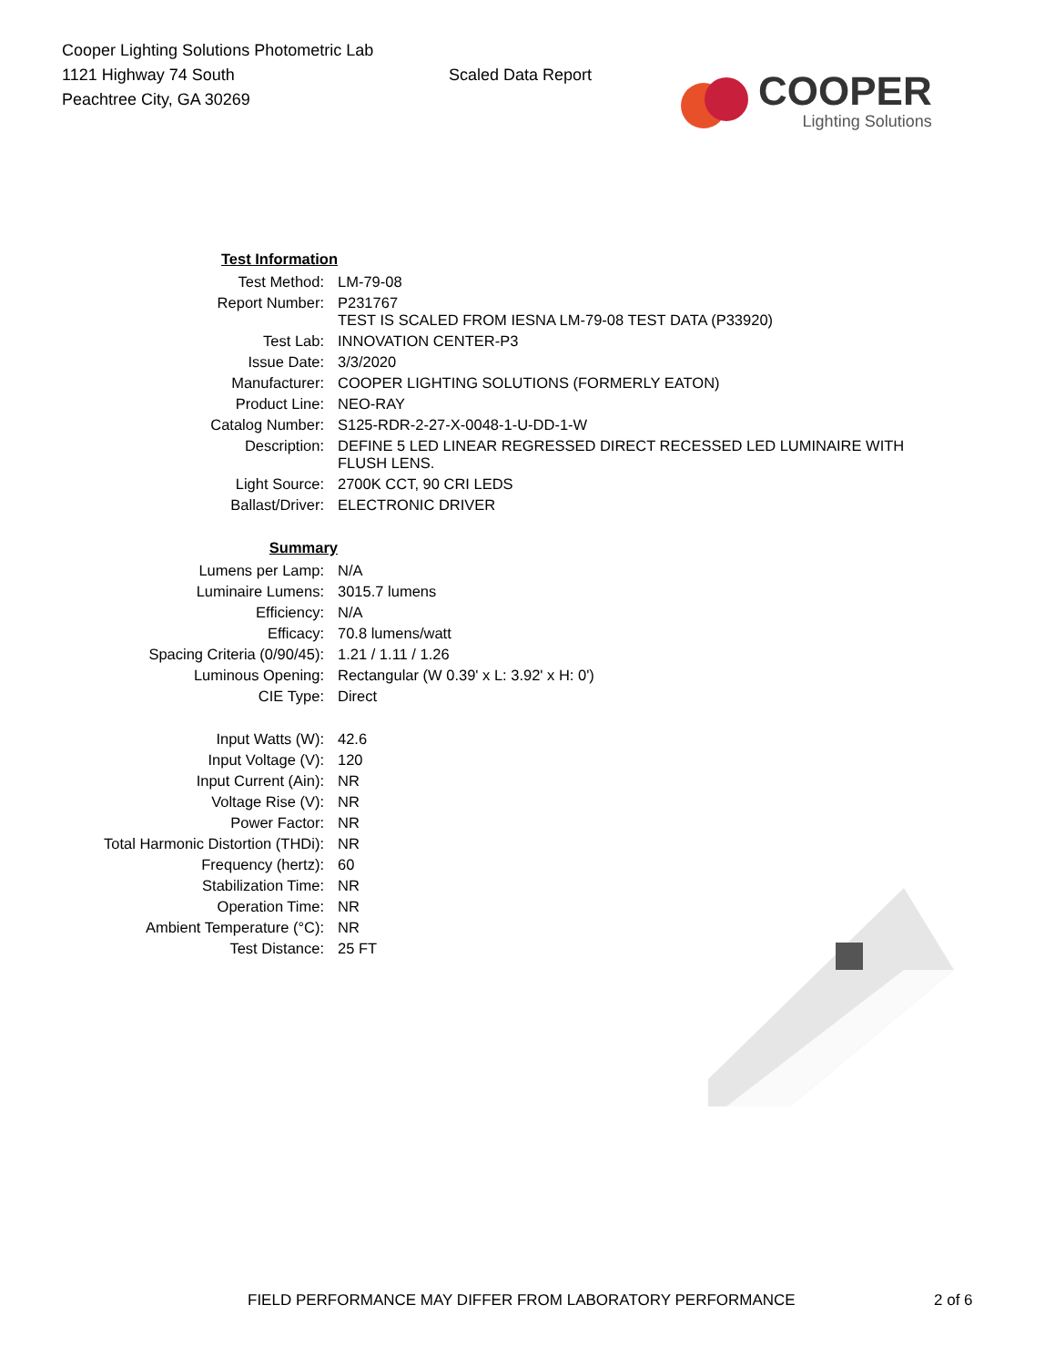Cooper Lighting Solutions Photometric Lab
1121 Highway 74 South
Peachtree City, GA 30269
Scaled Data Report
COOPER
Lighting Solutions
| Test Information | |
| Test Method: | LM-79-08 |
| Report Number: | P231767 TEST IS SCALED FROM IESNA LM-79-08 TEST DATA (P33920) |
| Test Lab: | INNOVATION CENTER-P3 |
| Issue Date: | 3/3/2020 |
| Manufacturer: | COOPER LIGHTING SOLUTIONS (FORMERLY EATON) |
| Product Line: | NEO-RAY |
| Catalog Number: | S125-RDR-2-27-X-0048-1-U-DD-1-W |
| Description: | DEFINE 5 LED LINEAR REGRESSED DIRECT RECESSED LED LUMINAIRE WITH FLUSH LENS. |
| Light Source: | 2700K CCT, 90 CRI LEDS |
| Ballast/Driver: | ELECTRONIC DRIVER |
| Summary | |
| Lumens per Lamp: | N/A |
| Luminaire Lumens: | 3015.7 lumens |
| Efficiency: | N/A |
| Efficacy: | 70.8 lumens/watt |
| Spacing Criteria (0/90/45): | 1.21 / 1.11 / 1.26 |
| Luminous Opening: | Rectangular (W 0.39' x L: 3.92' x H: 0') |
| CIE Type: | Direct |
| Input Watts (W): | 42.6 |
| Input Voltage (V): | 120 |
| Input Current (Ain): | NR |
| Voltage Rise (V): | NR |
| Power Factor: | NR |
| Total Harmonic Distortion (THDi): | NR |
| Frequency (hertz): | 60 |
| Stabilization Time: | NR |
| Operation Time: | NR |
| Ambient Temperature (°C): | NR |
| Test Distance: | 25 FT |
FIELD PERFORMANCE MAY DIFFER FROM LABORATORY PERFORMANCE
2 of 6